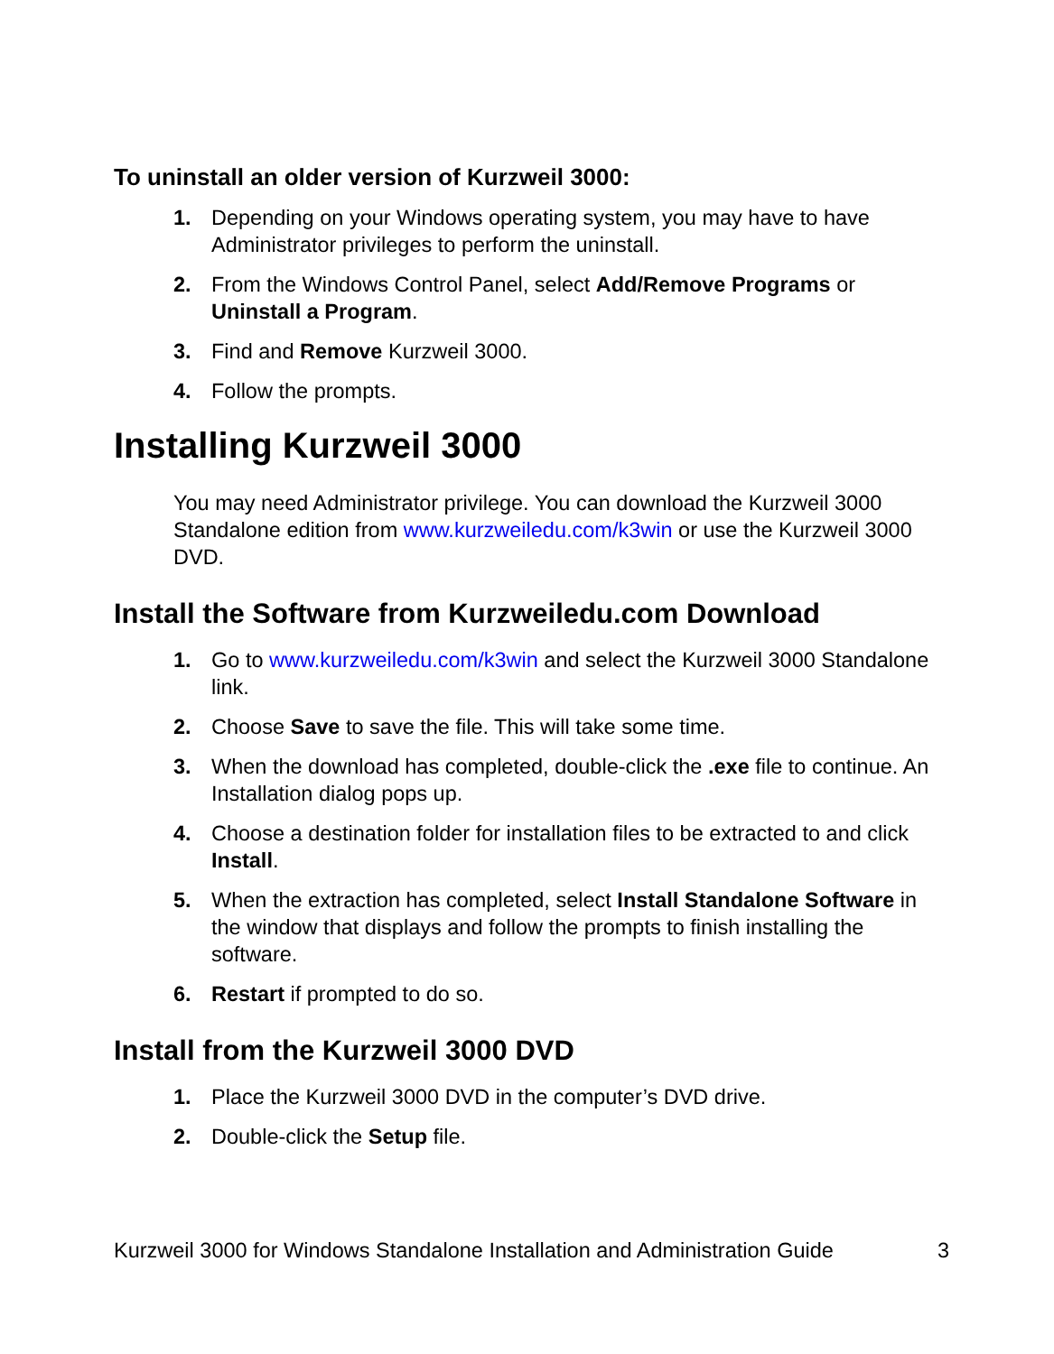To uninstall an older version of Kurzweil 3000:
1. Depending on your Windows operating system, you may have to have Administrator privileges to perform the uninstall.
2. From the Windows Control Panel, select Add/Remove Programs or Uninstall a Program.
3. Find and Remove Kurzweil 3000.
4. Follow the prompts.
Installing Kurzweil 3000
You may need Administrator privilege. You can download the Kurzweil 3000 Standalone edition from www.kurzweiledu.com/k3win or use the Kurzweil 3000 DVD.
Install the Software from Kurzweiledu.com Download
1. Go to www.kurzweiledu.com/k3win and select the Kurzweil 3000 Standalone link.
2. Choose Save to save the file. This will take some time.
3. When the download has completed, double-click the .exe file to continue. An Installation dialog pops up.
4. Choose a destination folder for installation files to be extracted to and click Install.
5. When the extraction has completed, select Install Standalone Software in the window that displays and follow the prompts to finish installing the software.
6. Restart if prompted to do so.
Install from the Kurzweil 3000 DVD
1. Place the Kurzweil 3000 DVD in the computer’s DVD drive.
2. Double-click the Setup file.
Kurzweil 3000 for Windows Standalone Installation and Administration Guide 3